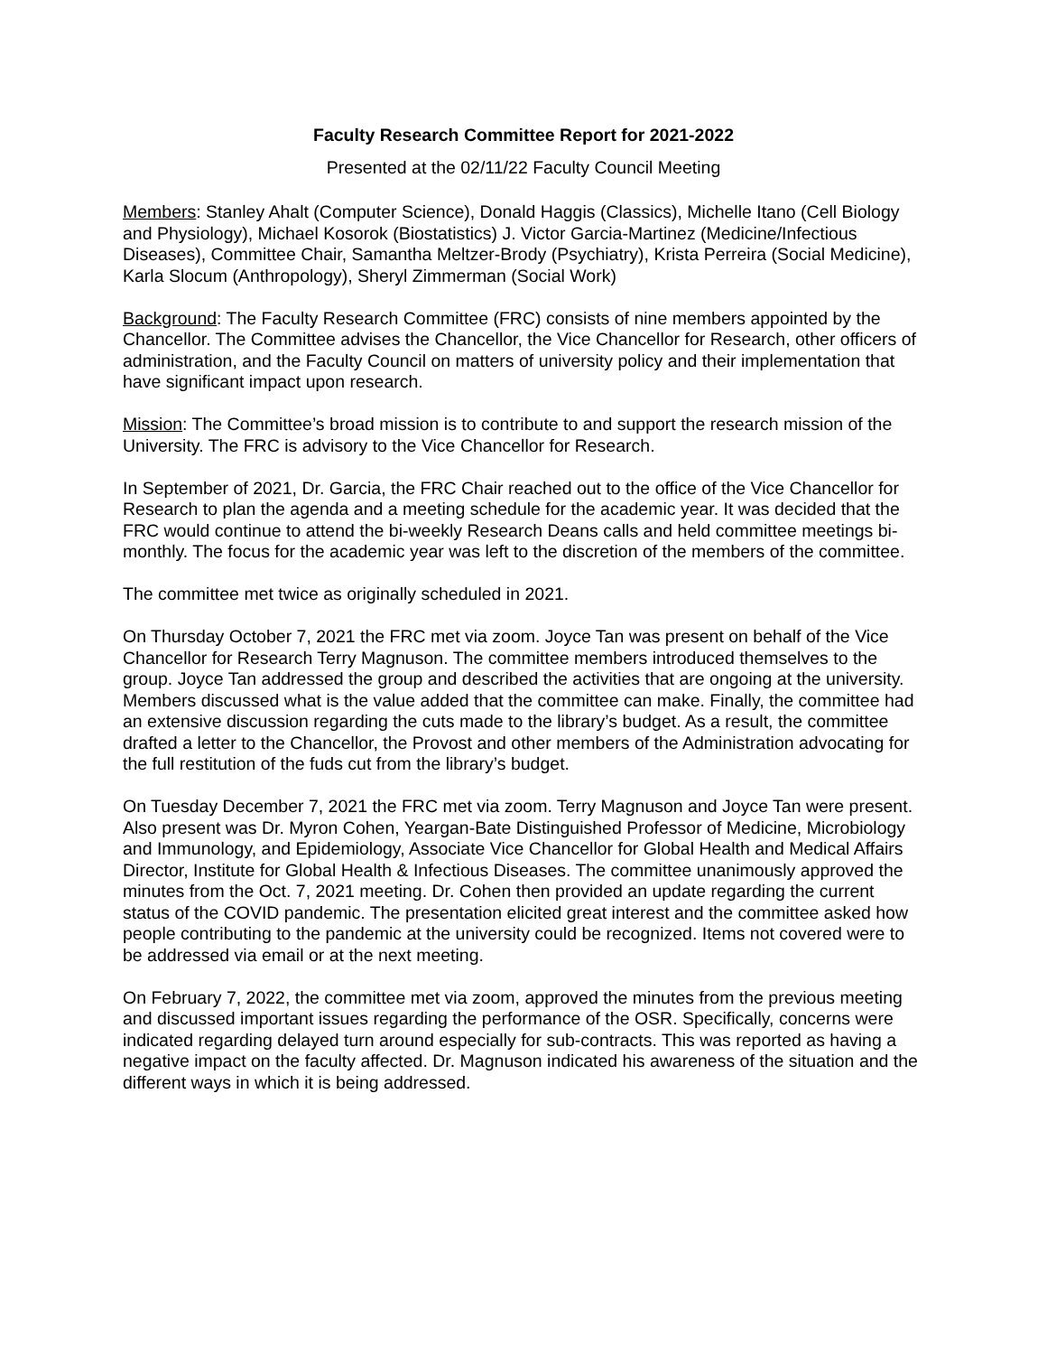Faculty Research Committee Report for 2021-2022
Presented at the 02/11/22 Faculty Council Meeting
Members: Stanley Ahalt (Computer Science), Donald Haggis (Classics), Michelle Itano (Cell Biology and Physiology), Michael Kosorok (Biostatistics) J. Victor Garcia-Martinez (Medicine/Infectious Diseases), Committee Chair, Samantha Meltzer-Brody (Psychiatry), Krista Perreira (Social Medicine), Karla Slocum (Anthropology), Sheryl Zimmerman (Social Work)
Background: The Faculty Research Committee (FRC) consists of nine members appointed by the Chancellor. The Committee advises the Chancellor, the Vice Chancellor for Research, other officers of administration, and the Faculty Council on matters of university policy and their implementation that have significant impact upon research.
Mission: The Committee’s broad mission is to contribute to and support the research mission of the University. The FRC is advisory to the Vice Chancellor for Research.
In September of 2021, Dr. Garcia, the FRC Chair reached out to the office of the Vice Chancellor for Research to plan the agenda and a meeting schedule for the academic year. It was decided that the FRC would continue to attend the bi-weekly Research Deans calls and held committee meetings bi-monthly. The focus for the academic year was left to the discretion of the members of the committee.
The committee met twice as originally scheduled in 2021.
On Thursday October 7, 2021 the FRC met via zoom. Joyce Tan was present on behalf of the Vice Chancellor for Research Terry Magnuson. The committee members introduced themselves to the group. Joyce Tan addressed the group and described the activities that are ongoing at the university. Members discussed what is the value added that the committee can make. Finally, the committee had an extensive discussion regarding the cuts made to the library’s budget. As a result, the committee drafted a letter to the Chancellor, the Provost and other members of the Administration advocating for the full restitution of the fuds cut from the library’s budget.
On Tuesday December 7, 2021 the FRC met via zoom. Terry Magnuson and Joyce Tan were present. Also present was Dr. Myron Cohen, Yeargan-Bate Distinguished Professor of Medicine, Microbiology and Immunology, and Epidemiology, Associate Vice Chancellor for Global Health and Medical Affairs Director, Institute for Global Health & Infectious Diseases. The committee unanimously approved the minutes from the Oct. 7, 2021 meeting. Dr. Cohen then provided an update regarding the current status of the COVID pandemic. The presentation elicited great interest and the committee asked how people contributing to the pandemic at the university could be recognized. Items not covered were to be addressed via email or at the next meeting.
On February 7, 2022, the committee met via zoom, approved the minutes from the previous meeting and discussed important issues regarding the performance of the OSR. Specifically, concerns were indicated regarding delayed turn around especially for sub-contracts. This was reported as having a negative impact on the faculty affected. Dr. Magnuson indicated his awareness of the situation and the different ways in which it is being addressed.